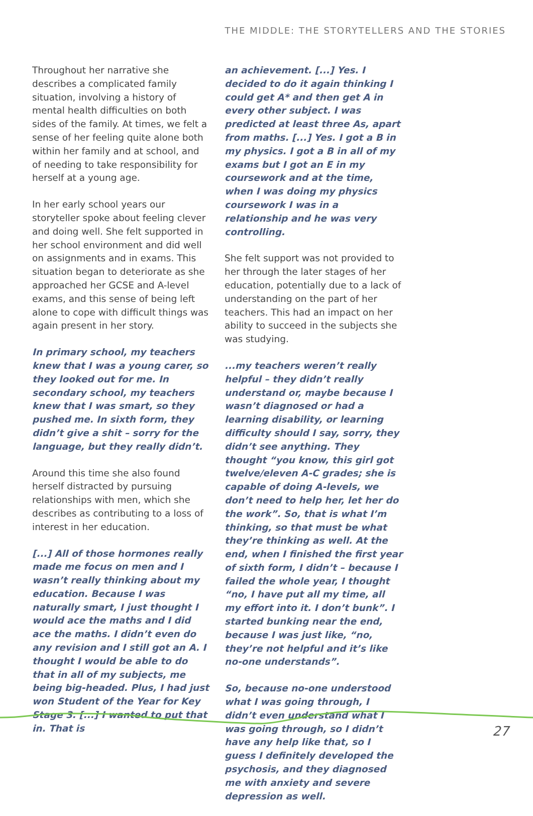THE MIDDLE: THE STORYTELLERS AND THE STORIES
Throughout her narrative she describes a complicated family situation, involving a history of mental health difficulties on both sides of the family. At times, we felt a sense of her feeling quite alone both within her family and at school, and of needing to take responsibility for herself at a young age.
In her early school years our storyteller spoke about feeling clever and doing well. She felt supported in her school environment and did well on assignments and in exams. This situation began to deteriorate as she approached her GCSE and A-level exams, and this sense of being left alone to cope with difficult things was again present in her story.
In primary school, my teachers knew that I was a young carer, so they looked out for me. In secondary school, my teachers knew that I was smart, so they pushed me. In sixth form, they didn’t give a shit – sorry for the language, but they really didn’t.
Around this time she also found herself distracted by pursuing relationships with men, which she describes as contributing to a loss of interest in her education.
[...] All of those hormones really made me focus on men and I wasn’t really thinking about my education. Because I was naturally smart, I just thought I would ace the maths and I did ace the maths. I didn’t even do any revision and I still got an A. I thought I would be able to do that in all of my subjects, me being big-headed. Plus, I had just won Student of the Year for Key Stage 3. [...] I wanted to put that in. That is
an achievement. [...] Yes. I decided to do it again thinking I could get A* and then get A in every other subject. I was predicted at least three As, apart from maths. [...] Yes. I got a B in my physics. I got a B in all of my exams but I got an E in my coursework and at the time, when I was doing my physics coursework I was in a relationship and he was very controlling.
She felt support was not provided to her through the later stages of her education, potentially due to a lack of understanding on the part of her teachers. This had an impact on her ability to succeed in the subjects she was studying.
...my teachers weren’t really helpful – they didn’t really understand or, maybe because I wasn’t diagnosed or had a learning disability, or learning difficulty should I say, sorry, they didn’t see anything. They thought “you know, this girl got twelve/eleven A-C grades; she is capable of doing A-levels, we don’t need to help her, let her do the work”. So, that is what I’m thinking, so that must be what they’re thinking as well. At the end, when I finished the first year of sixth form, I didn’t – because I failed the whole year, I thought “no, I have put all my time, all my effort into it. I don’t bunk”. I started bunking near the end, because I was just like, “no, they’re not helpful and it’s like no-one understands”.
So, because no-one understood what I was going through, I didn’t even understand what I was going through, so I didn’t have any help like that, so I guess I definitely developed the psychosis, and they diagnosed me with anxiety and severe depression as well.
27